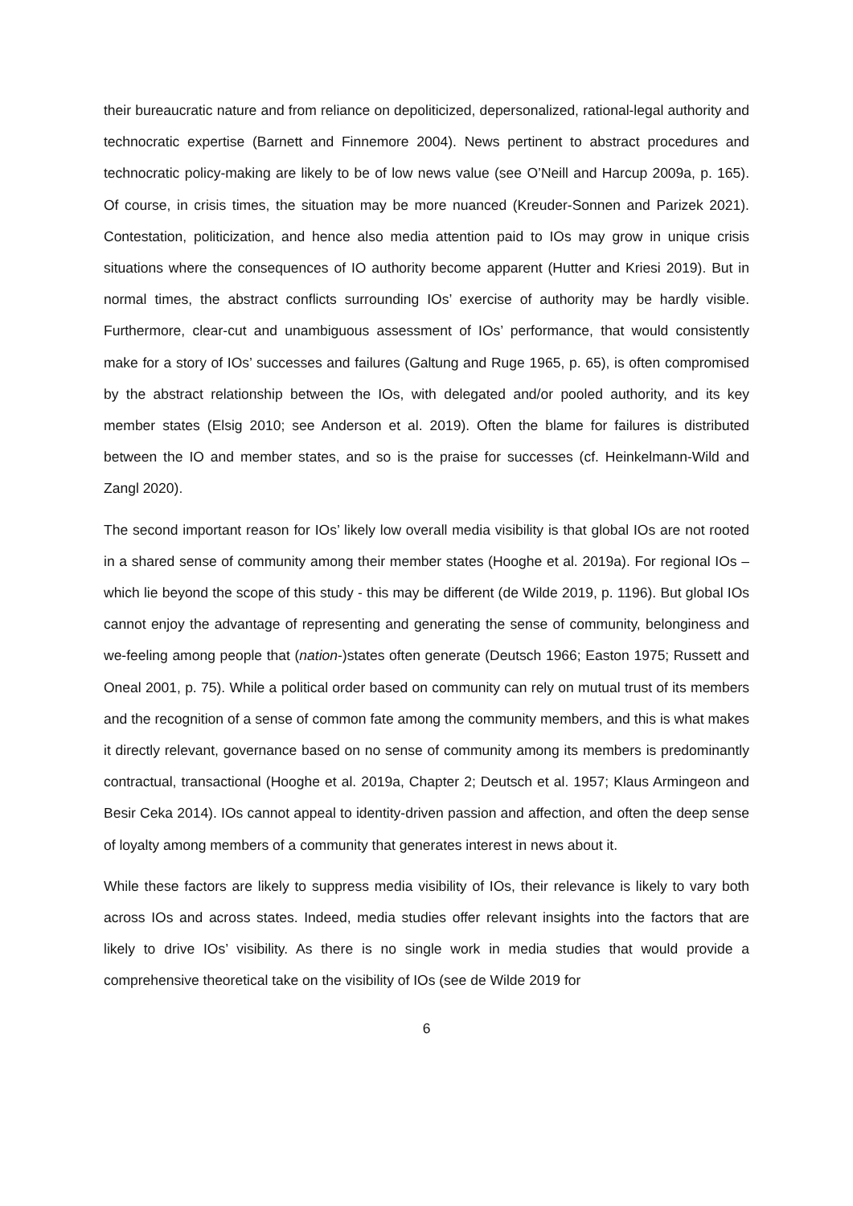their bureaucratic nature and from reliance on depoliticized, depersonalized, rational-legal authority and technocratic expertise (Barnett and Finnemore 2004). News pertinent to abstract procedures and technocratic policy-making are likely to be of low news value (see O’Neill and Harcup 2009a, p. 165). Of course, in crisis times, the situation may be more nuanced (Kreuder-Sonnen and Parizek 2021). Contestation, politicization, and hence also media attention paid to IOs may grow in unique crisis situations where the consequences of IO authority become apparent (Hutter and Kriesi 2019). But in normal times, the abstract conflicts surrounding IOs’ exercise of authority may be hardly visible. Furthermore, clear-cut and unambiguous assessment of IOs’ performance, that would consistently make for a story of IOs’ successes and failures (Galtung and Ruge 1965, p. 65), is often compromised by the abstract relationship between the IOs, with delegated and/or pooled authority, and its key member states (Elsig 2010; see Anderson et al. 2019). Often the blame for failures is distributed between the IO and member states, and so is the praise for successes (cf. Heinkelmann-Wild and Zangl 2020).
The second important reason for IOs’ likely low overall media visibility is that global IOs are not rooted in a shared sense of community among their member states (Hooghe et al. 2019a). For regional IOs – which lie beyond the scope of this study - this may be different (de Wilde 2019, p. 1196). But global IOs cannot enjoy the advantage of representing and generating the sense of community, belonginess and we-feeling among people that (nation-)states often generate (Deutsch 1966; Easton 1975; Russett and Oneal 2001, p. 75). While a political order based on community can rely on mutual trust of its members and the recognition of a sense of common fate among the community members, and this is what makes it directly relevant, governance based on no sense of community among its members is predominantly contractual, transactional (Hooghe et al. 2019a, Chapter 2; Deutsch et al. 1957; Klaus Armingeon and Besir Ceka 2014). IOs cannot appeal to identity-driven passion and affection, and often the deep sense of loyalty among members of a community that generates interest in news about it.
While these factors are likely to suppress media visibility of IOs, their relevance is likely to vary both across IOs and across states. Indeed, media studies offer relevant insights into the factors that are likely to drive IOs’ visibility. As there is no single work in media studies that would provide a comprehensive theoretical take on the visibility of IOs (see de Wilde 2019 for
6